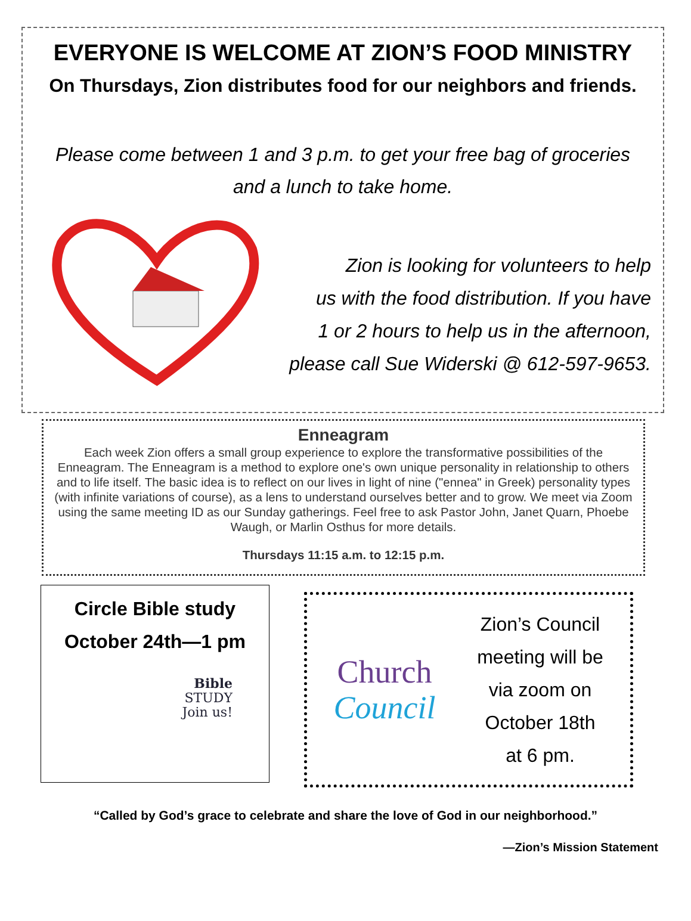EVERYONE IS WELCOME AT ZION’S FOOD MINISTRY
On Thursdays, Zion distributes food for our neighbors and friends.
Please come between 1 and 3 p.m. to get your free bag of groceries
and a lunch to take home.
Zion is looking for volunteers to help
us with the food distribution. If you have
1 or 2 hours to help us in the afternoon,
please call Sue Widerski @ 612-597-9653.
Enneagram
Each week Zion offers a small group experience to explore the transformative possibilities of the Enneagram. The Enneagram is a method to explore one's own unique personality in relationship to others and to life itself. The basic idea is to reflect on our lives in light of nine ("ennea" in Greek) personality types (with infinite variations of course), as a lens to understand ourselves better and to grow. We meet via Zoom using the same meeting ID as our Sunday gatherings. Feel free to ask Pastor John, Janet Quarn, Phoebe Waugh, or Marlin Osthus for more details.
Thursdays 11:15 a.m. to 12:15 p.m.
Circle Bible study
October 24th—1 pm
Bible
STUDY
Join us!
Church
Council
Zion’s Council
meeting will be
via zoom on
October 18th
at 6 pm.
“Called by God’s grace to celebrate and share the love of God in our neighborhood.”
—Zion’s Mission Statement